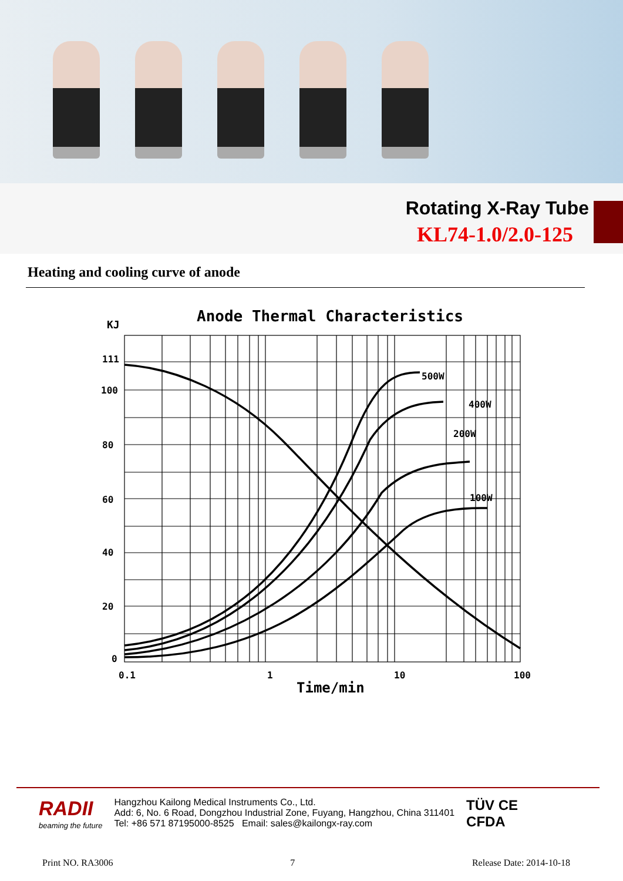Rotating X-Ray Tube
KL74-1.0/2.0-125
Heating and cooling curve of anode
Anode Thermal Characteristics
KJ
500W
400W
200W
100W
111
100
80
60
40
20
0
0.1
1
10
100
Time/min
RADII
beaming the future
Hangzhou Kailong Medical Instruments Co., Ltd.
Add: 6, No. 6 Road, Dongzhou Industrial Zone, Fuyang, Hangzhou, China 311401
Tel: +86 571 87195000-8525 Email: sales@kailongx-ray.com
TÜV CE
CFDA
Print NO. RA3006 7 Release Date: 2014-10-18